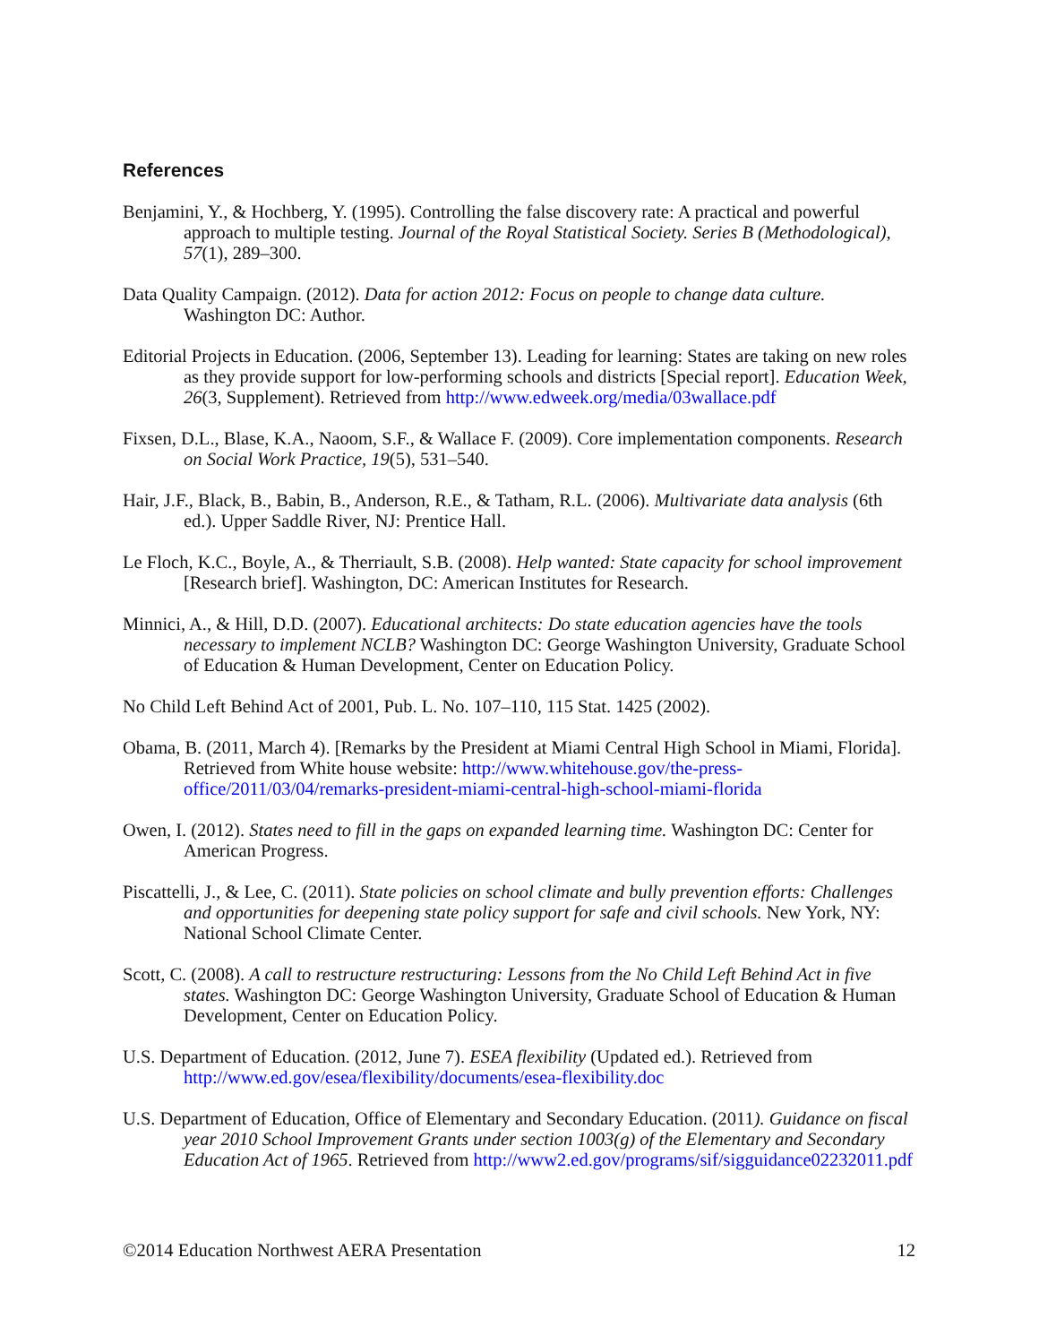References
Benjamini, Y., & Hochberg, Y. (1995). Controlling the false discovery rate: A practical and powerful approach to multiple testing. Journal of the Royal Statistical Society. Series B (Methodological), 57(1), 289–300.
Data Quality Campaign. (2012). Data for action 2012: Focus on people to change data culture. Washington DC: Author.
Editorial Projects in Education. (2006, September 13). Leading for learning: States are taking on new roles as they provide support for low-performing schools and districts [Special report]. Education Week, 26(3, Supplement). Retrieved from http://www.edweek.org/media/03wallace.pdf
Fixsen, D.L., Blase, K.A., Naoom, S.F., & Wallace F. (2009). Core implementation components. Research on Social Work Practice, 19(5), 531–540.
Hair, J.F., Black, B., Babin, B., Anderson, R.E., & Tatham, R.L. (2006). Multivariate data analysis (6th ed.). Upper Saddle River, NJ: Prentice Hall.
Le Floch, K.C., Boyle, A., & Therriault, S.B. (2008). Help wanted: State capacity for school improvement [Research brief]. Washington, DC: American Institutes for Research.
Minnici, A., & Hill, D.D. (2007). Educational architects: Do state education agencies have the tools necessary to implement NCLB? Washington DC: George Washington University, Graduate School of Education & Human Development, Center on Education Policy.
No Child Left Behind Act of 2001, Pub. L. No. 107–110, 115 Stat. 1425 (2002).
Obama, B. (2011, March 4). [Remarks by the President at Miami Central High School in Miami, Florida]. Retrieved from White house website: http://www.whitehouse.gov/the-press-office/2011/03/04/remarks-president-miami-central-high-school-miami-florida
Owen, I. (2012). States need to fill in the gaps on expanded learning time. Washington DC: Center for American Progress.
Piscattelli, J., & Lee, C. (2011). State policies on school climate and bully prevention efforts: Challenges and opportunities for deepening state policy support for safe and civil schools. New York, NY: National School Climate Center.
Scott, C. (2008). A call to restructure restructuring: Lessons from the No Child Left Behind Act in five states. Washington DC: George Washington University, Graduate School of Education & Human Development, Center on Education Policy.
U.S. Department of Education. (2012, June 7). ESEA flexibility (Updated ed.). Retrieved from http://www.ed.gov/esea/flexibility/documents/esea-flexibility.doc
U.S. Department of Education, Office of Elementary and Secondary Education. (2011). Guidance on fiscal year 2010 School Improvement Grants under section 1003(g) of the Elementary and Secondary Education Act of 1965. Retrieved from http://www2.ed.gov/programs/sif/sigguidance02232011.pdf
©2014 Education Northwest AERA Presentation 12